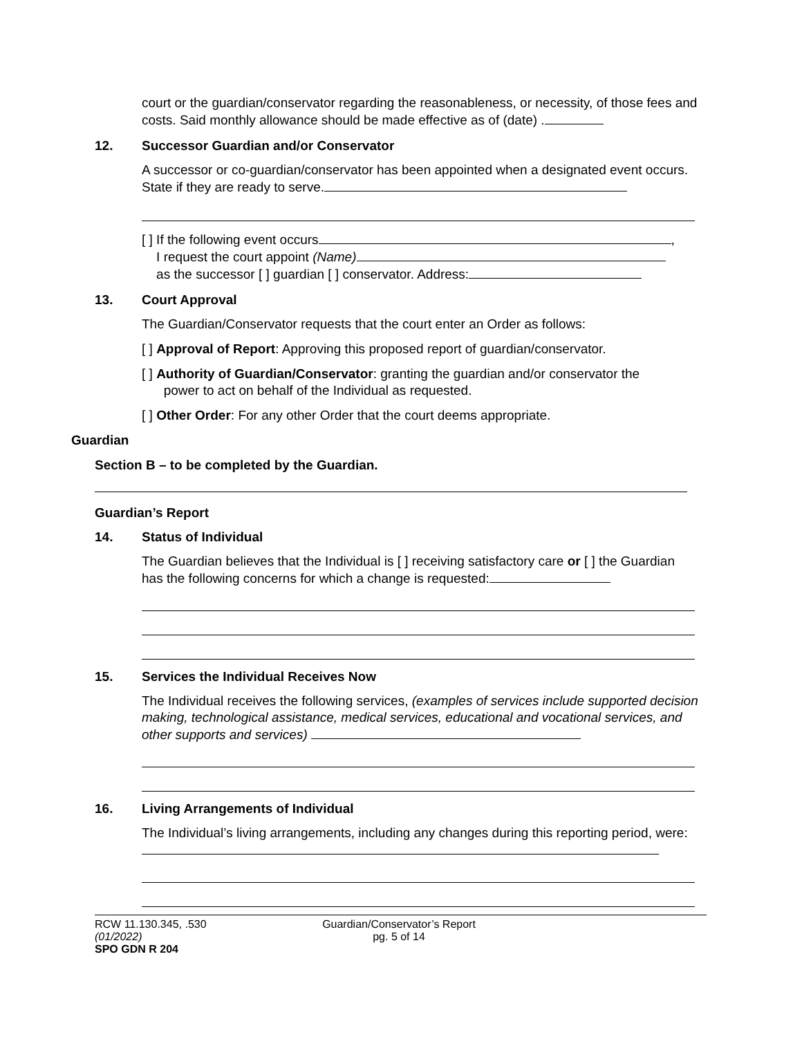court or the guardian/conservator regarding the reasonableness, or necessity, of those fees and costs. Said monthly allowance should be made effective as of (date) .
12. Successor Guardian and/or Conservator
A successor or co-guardian/conservator has been appointed when a designated event occurs. State if they are ready to serve.
[ ] If the following event occurs ,
I request the court appoint (Name)
as the successor [ ] guardian [ ] conservator. Address:
13. Court Approval
The Guardian/Conservator requests that the court enter an Order as follows:
[ ] Approval of Report: Approving this proposed report of guardian/conservator.
[ ] Authority of Guardian/Conservator: granting the guardian and/or conservator the
power to act on behalf of the Individual as requested.
[ ] Other Order: For any other Order that the court deems appropriate.
Guardian
Section B – to be completed by the Guardian.
Guardian’s Report
14. Status of Individual
The Guardian believes that the Individual is [ ] receiving satisfactory care or [ ] the Guardian has the following concerns for which a change is requested:
15. Services the Individual Receives Now
The Individual receives the following services, (examples of services include supported decision making, technological assistance, medical services, educational and vocational services, and other supports and services)
16. Living Arrangements of Individual
The Individual’s living arrangements, including any changes during this reporting period, were:
RCW 11.130.345, .530
(01/2022)
SPO GDN R 204
Guardian/Conservator’s Report
pg. 5 of 14